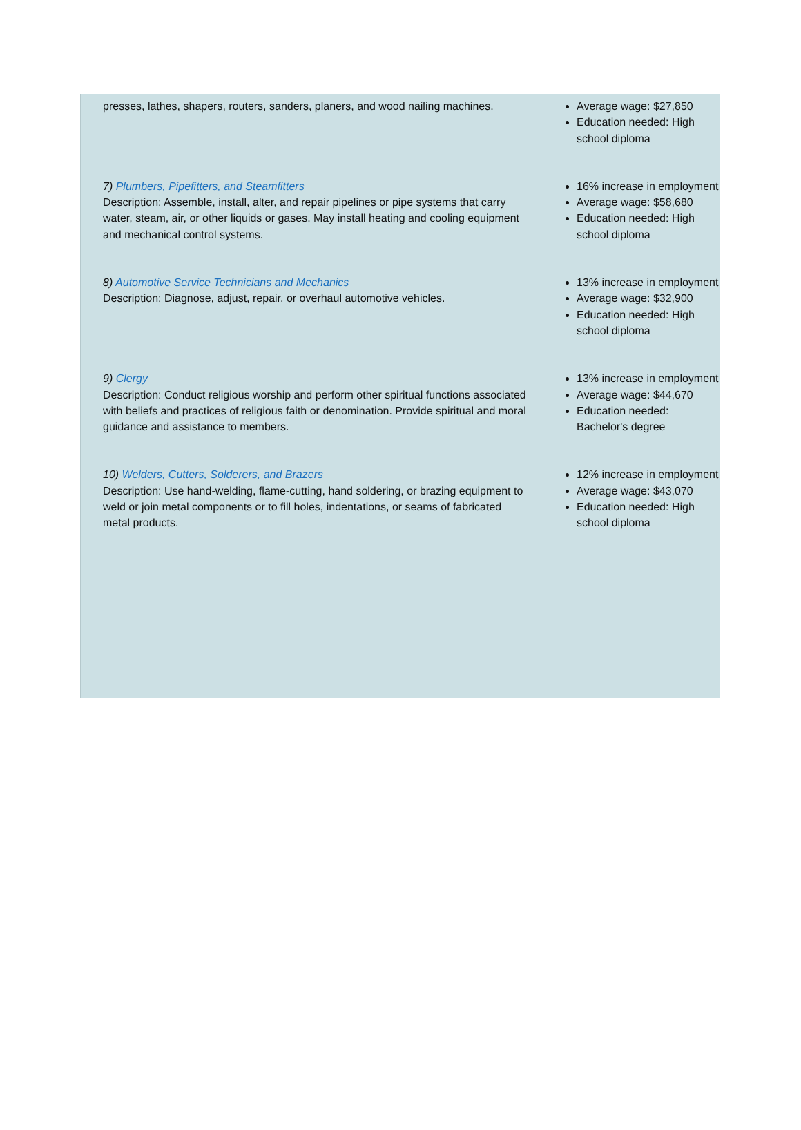| presses, lathes, shapers, routers, sanders, planers, and wood nailing machines. | Average wage: $27,850 Education needed: High school diploma |
| 7) Plumbers, Pipefitters, and Steamfitters Description: Assemble, install, alter, and repair pipelines or pipe systems that carry water, steam, air, or other liquids or gases. May install heating and cooling equipment and mechanical control systems. | 16% increase in employment Average wage: $58,680 Education needed: High school diploma |
| 8) Automotive Service Technicians and Mechanics Description: Diagnose, adjust, repair, or overhaul automotive vehicles. | 13% increase in employment Average wage: $32,900 Education needed: High school diploma |
| 9) Clergy Description: Conduct religious worship and perform other spiritual functions associated with beliefs and practices of religious faith or denomination. Provide spiritual and moral guidance and assistance to members. | 13% increase in employment Average wage: $44,670 Education needed: Bachelor's degree |
| 10) Welders, Cutters, Solderers, and Brazers Description: Use hand-welding, flame-cutting, hand soldering, or brazing equipment to weld or join metal components or to fill holes, indentations, or seams of fabricated metal products. | 12% increase in employment Average wage: $43,070 Education needed: High school diploma |